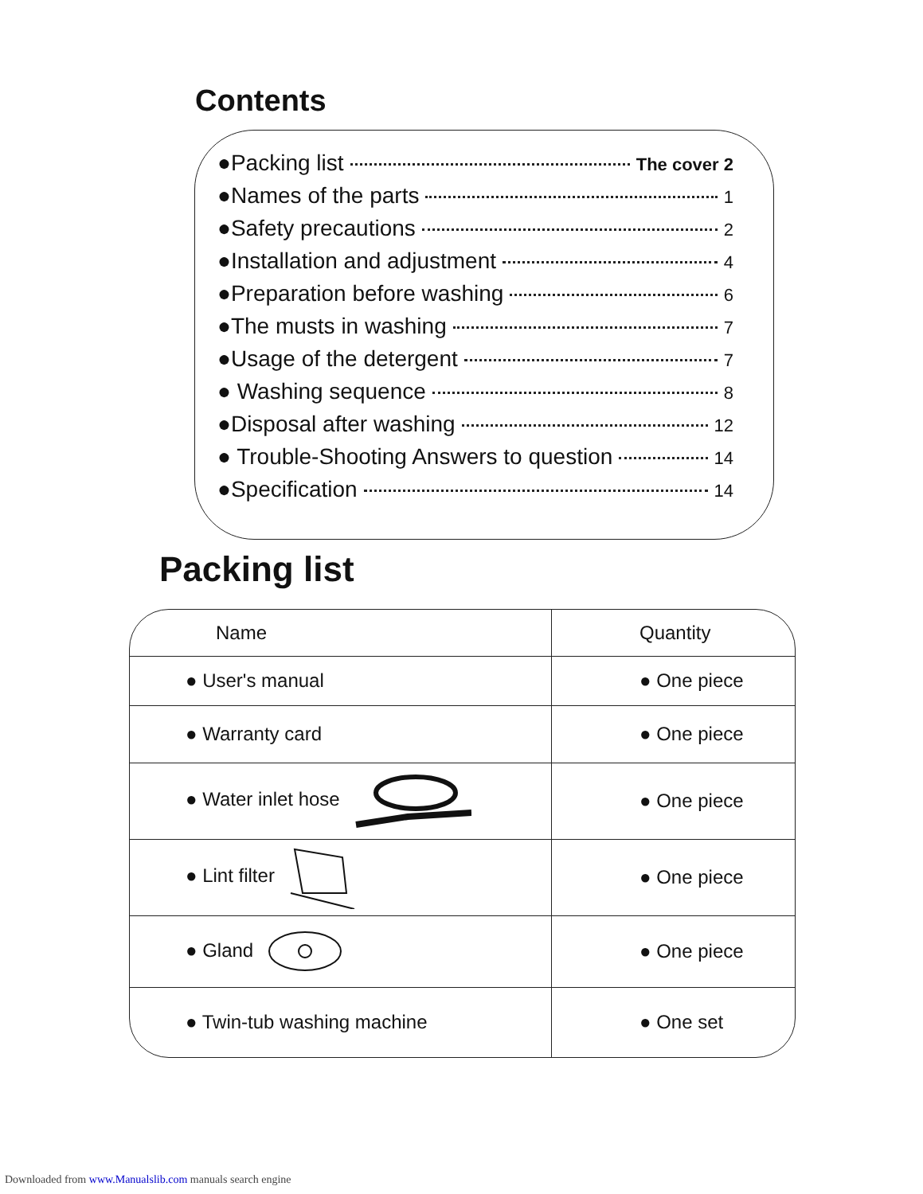Contents
●Packing list The cover 2
●Names of the parts 1
●Safety precautions 2
●Installation and adjustment 4
●Preparation before washing 6
●The musts in washing 7
●Usage of the detergent 7
● Washing sequence 8
●Disposal after washing 12
● Trouble-Shooting Answers to question 14
●Specification 14
Packing list
| Name | Quantity |
| --- | --- |
| ● User's manual | ● One piece |
| ● Warranty card | ● One piece |
| ● Water inlet hose | ● One piece |
| ● Lint filter | ● One piece |
| ● Gland | ● One piece |
| ● Twin-tub washing machine | ● One set |
Downloaded from www.Manualslib.com manuals search engine